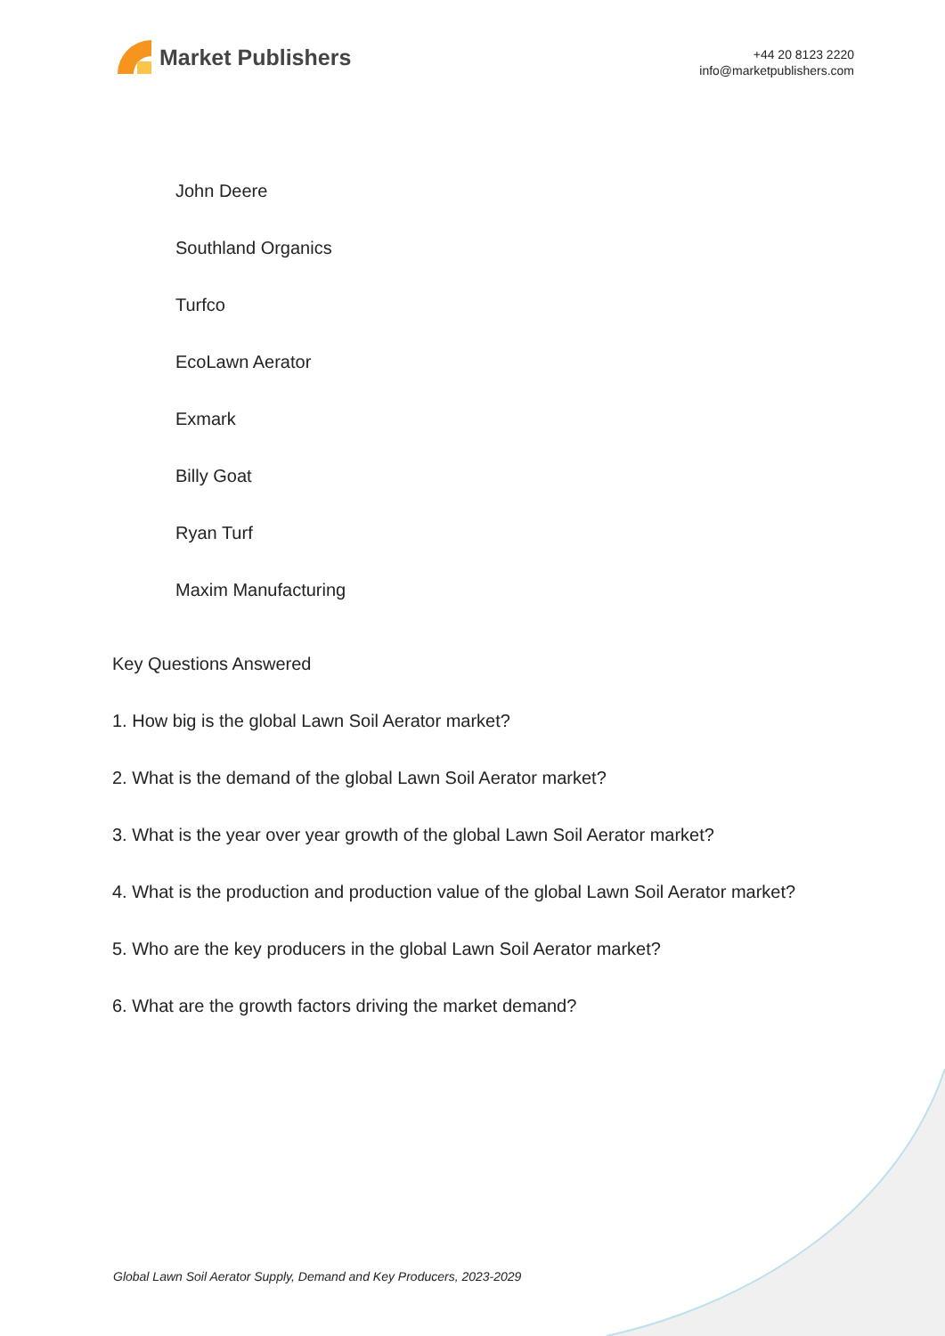Market Publishers
+44 20 8123 2220
info@marketpublishers.com
John Deere
Southland Organics
Turfco
EcoLawn Aerator
Exmark
Billy Goat
Ryan Turf
Maxim Manufacturing
Key Questions Answered
1. How big is the global Lawn Soil Aerator market?
2. What is the demand of the global Lawn Soil Aerator market?
3. What is the year over year growth of the global Lawn Soil Aerator market?
4. What is the production and production value of the global Lawn Soil Aerator market?
5. Who are the key producers in the global Lawn Soil Aerator market?
6. What are the growth factors driving the market demand?
Global Lawn Soil Aerator Supply, Demand and Key Producers, 2023-2029